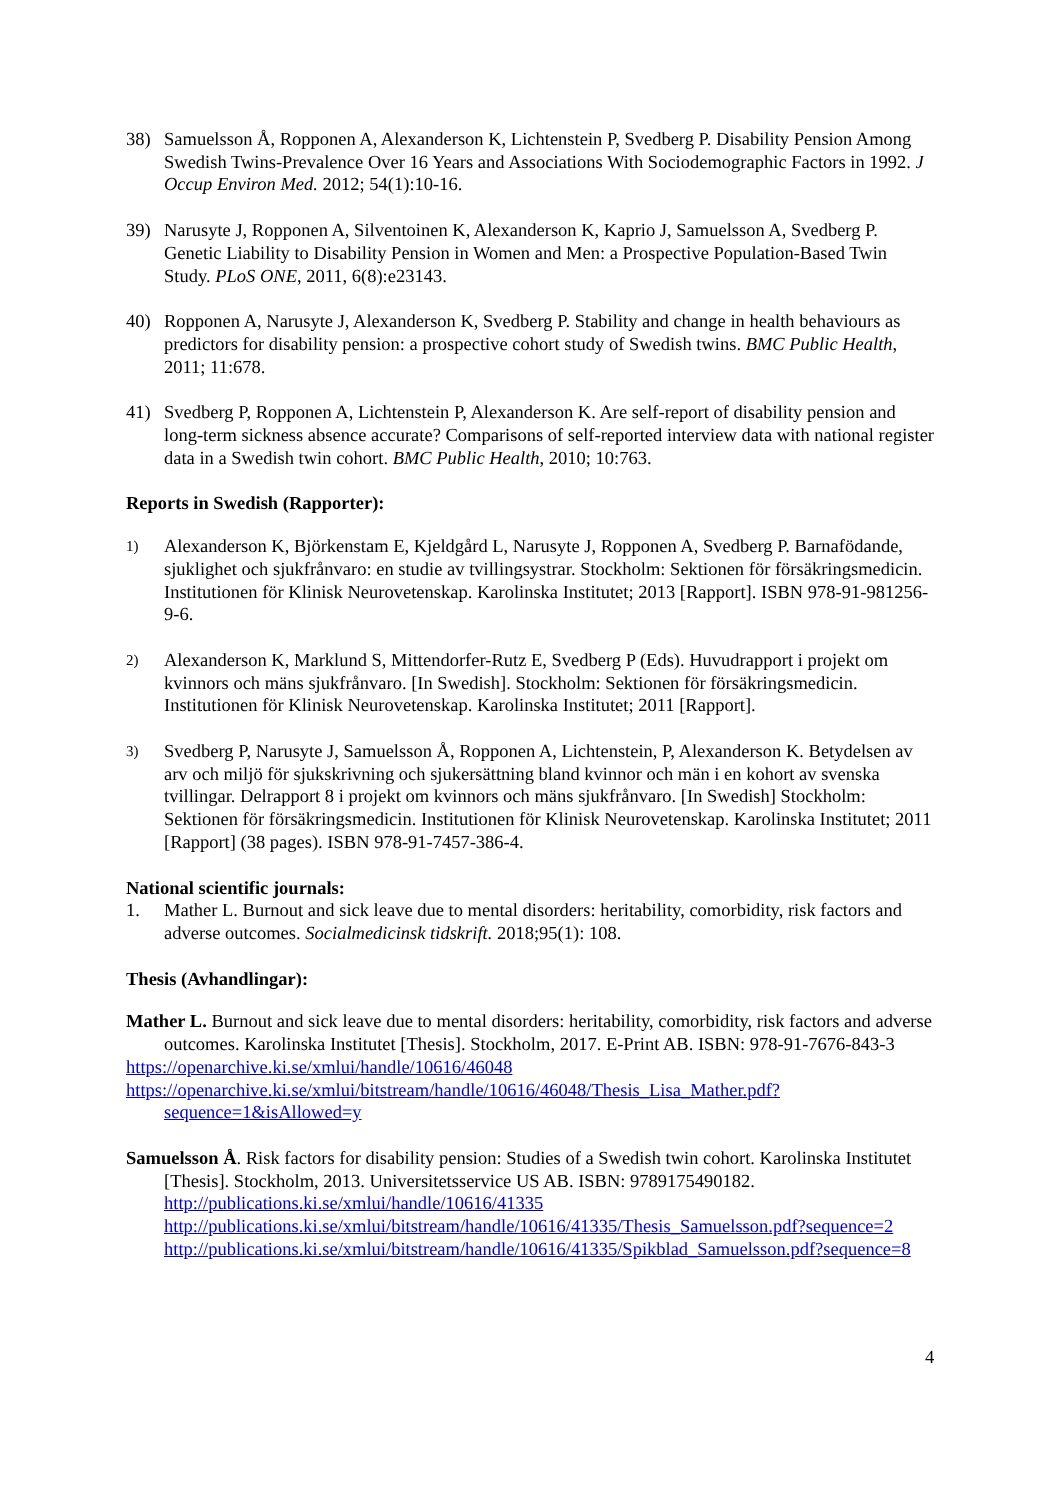38) Samuelsson Å, Ropponen A, Alexanderson K, Lichtenstein P, Svedberg P. Disability Pension Among Swedish Twins-Prevalence Over 16 Years and Associations With Sociodemographic Factors in 1992. J Occup Environ Med. 2012; 54(1):10-16.
39) Narusyte J, Ropponen A, Silventoinen K, Alexanderson K, Kaprio J, Samuelsson A, Svedberg P. Genetic Liability to Disability Pension in Women and Men: a Prospective Population-Based Twin Study. PLoS ONE, 2011, 6(8):e23143.
40) Ropponen A, Narusyte J, Alexanderson K, Svedberg P. Stability and change in health behaviours as predictors for disability pension: a prospective cohort study of Swedish twins. BMC Public Health, 2011; 11:678.
41) Svedberg P, Ropponen A, Lichtenstein P, Alexanderson K. Are self-report of disability pension and long-term sickness absence accurate? Comparisons of self-reported interview data with national register data in a Swedish twin cohort. BMC Public Health, 2010; 10:763.
Reports in Swedish (Rapporter):
1)
Alexanderson K, Björkenstam E, Kjeldgård L, Narusyte J, Ropponen A, Svedberg P. Barnafödande, sjuklighet och sjukfrånvaro: en studie av tvillingsystrar. Stockholm: Sektionen för försäkringsmedicin. Institutionen för Klinisk Neurovetenskap. Karolinska Institutet; 2013 [Rapport]. ISBN 978-91-981256-9-6.
2)
Alexanderson K, Marklund S, Mittendorfer-Rutz E, Svedberg P (Eds). Huvudrapport i projekt om kvinnors och mäns sjukfrånvaro. [In Swedish]. Stockholm: Sektionen för försäkringsmedicin. Institutionen för Klinisk Neurovetenskap. Karolinska Institutet; 2011 [Rapport].
3)
Svedberg P, Narusyte J, Samuelsson Å, Ropponen A, Lichtenstein, P, Alexanderson K. Betydelsen av arv och miljö för sjukskrivning och sjukersättning bland kvinnor och män i en kohort av svenska tvillingar. Delrapport 8 i projekt om kvinnors och mäns sjukfrånvaro. [In Swedish] Stockholm: Sektionen för försäkringsmedicin. Institutionen för Klinisk Neurovetenskap. Karolinska Institutet; 2011 [Rapport] (38 pages). ISBN 978-91-7457-386-4.
National scientific journals:
1. Mather L. Burnout and sick leave due to mental disorders: heritability, comorbidity, risk factors and adverse outcomes. Socialmedicinsk tidskrift. 2018;95(1): 108.
Thesis (Avhandlingar):
Mather L. Burnout and sick leave due to mental disorders: heritability, comorbidity, risk factors and adverse outcomes. Karolinska Institutet [Thesis]. Stockholm, 2017. E-Print AB. ISBN: 978-91-7676-843-3
https://openarchive.ki.se/xmlui/handle/10616/46048
https://openarchive.ki.se/xmlui/bitstream/handle/10616/46048/Thesis_Lisa_Mather.pdf?sequence=1&isAllowed=y
Samuelsson Å. Risk factors for disability pension: Studies of a Swedish twin cohort. Karolinska Institutet [Thesis]. Stockholm, 2013. Universitetsservice US AB. ISBN: 9789175490182.
http://publications.ki.se/xmlui/handle/10616/41335
http://publications.ki.se/xmlui/bitstream/handle/10616/41335/Thesis_Samuelsson.pdf?sequence=2
http://publications.ki.se/xmlui/bitstream/handle/10616/41335/Spikblad_Samuelsson.pdf?sequence=8
4